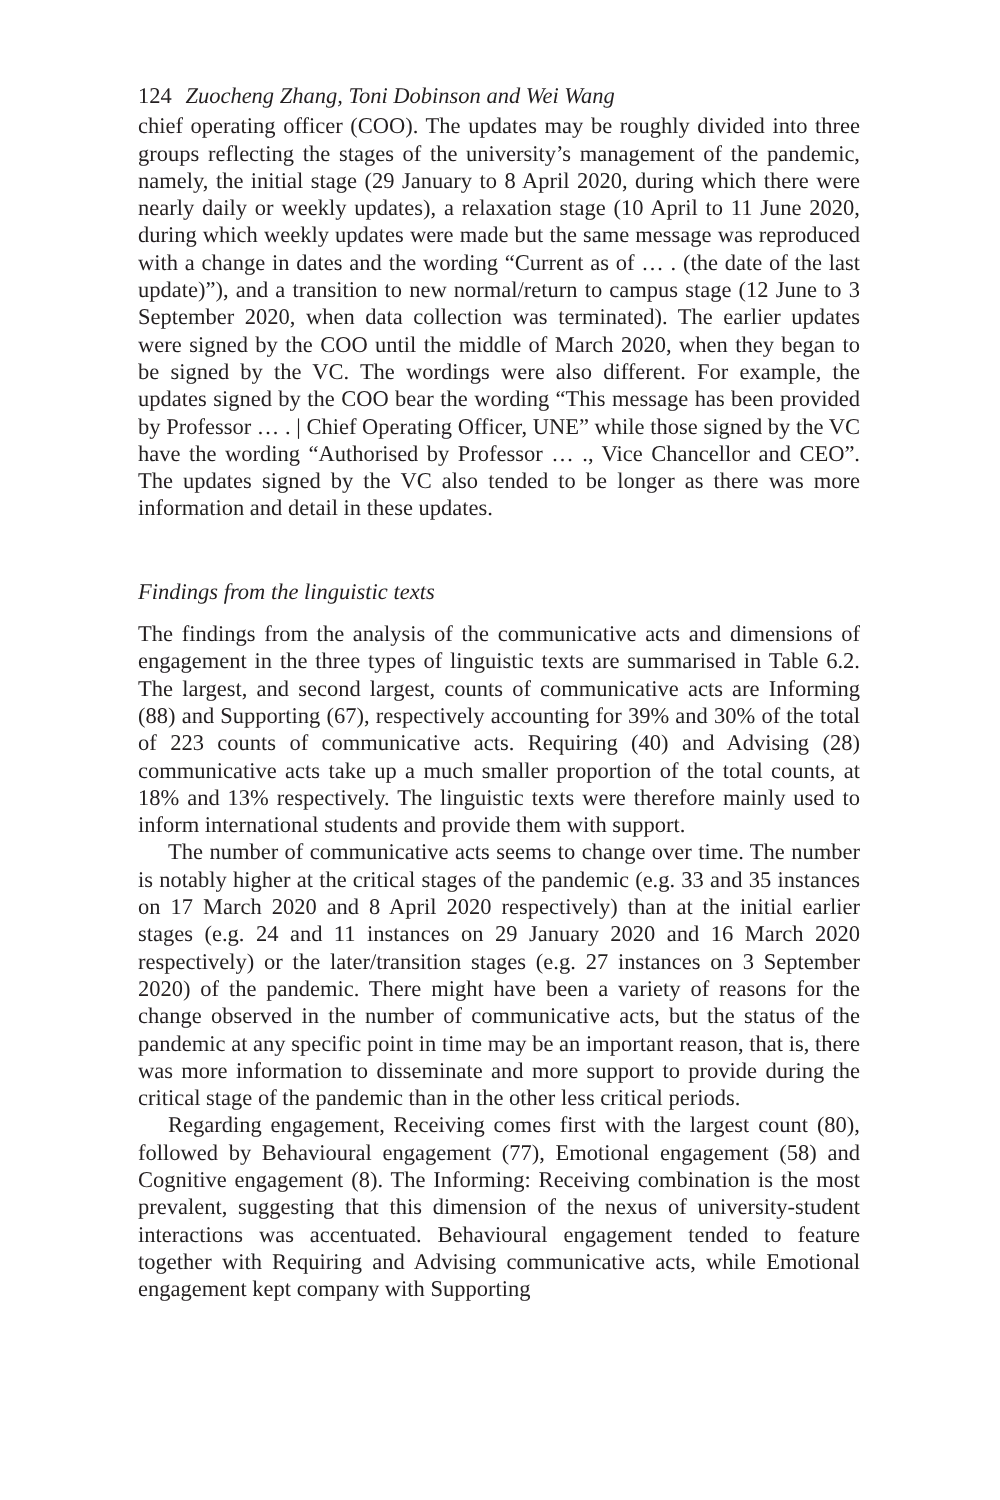124 Zuocheng Zhang, Toni Dobinson and Wei Wang
chief operating officer (COO). The updates may be roughly divided into three groups reflecting the stages of the university’s management of the pandemic, namely, the initial stage (29 January to 8 April 2020, during which there were nearly daily or weekly updates), a relaxation stage (10 April to 11 June 2020, during which weekly updates were made but the same message was reproduced with a change in dates and the wording “Current as of … . (the date of the last update)”), and a transition to new normal/return to campus stage (12 June to 3 September 2020, when data collection was terminated). The earlier updates were signed by the COO until the middle of March 2020, when they began to be signed by the VC. The wordings were also different. For example, the updates signed by the COO bear the wording “This message has been provided by Professor … . | Chief Operating Officer, UNE” while those signed by the VC have the wording “Authorised by Professor … ., Vice Chancellor and CEO”. The updates signed by the VC also tended to be longer as there was more information and detail in these updates.
Findings from the linguistic texts
The findings from the analysis of the communicative acts and dimensions of engagement in the three types of linguistic texts are summarised in Table 6.2. The largest, and second largest, counts of communicative acts are Informing (88) and Supporting (67), respectively accounting for 39% and 30% of the total of 223 counts of communicative acts. Requiring (40) and Advising (28) communicative acts take up a much smaller proportion of the total counts, at 18% and 13% respectively. The linguistic texts were therefore mainly used to inform international students and provide them with support.
The number of communicative acts seems to change over time. The number is notably higher at the critical stages of the pandemic (e.g. 33 and 35 instances on 17 March 2020 and 8 April 2020 respectively) than at the initial earlier stages (e.g. 24 and 11 instances on 29 January 2020 and 16 March 2020 respectively) or the later/transition stages (e.g. 27 instances on 3 September 2020) of the pandemic. There might have been a variety of reasons for the change observed in the number of communicative acts, but the status of the pandemic at any specific point in time may be an important reason, that is, there was more information to disseminate and more support to provide during the critical stage of the pandemic than in the other less critical periods.
Regarding engagement, Receiving comes first with the largest count (80), followed by Behavioural engagement (77), Emotional engagement (58) and Cognitive engagement (8). The Informing: Receiving combination is the most prevalent, suggesting that this dimension of the nexus of university-student interactions was accentuated. Behavioural engagement tended to feature together with Requiring and Advising communicative acts, while Emotional engagement kept company with Supporting